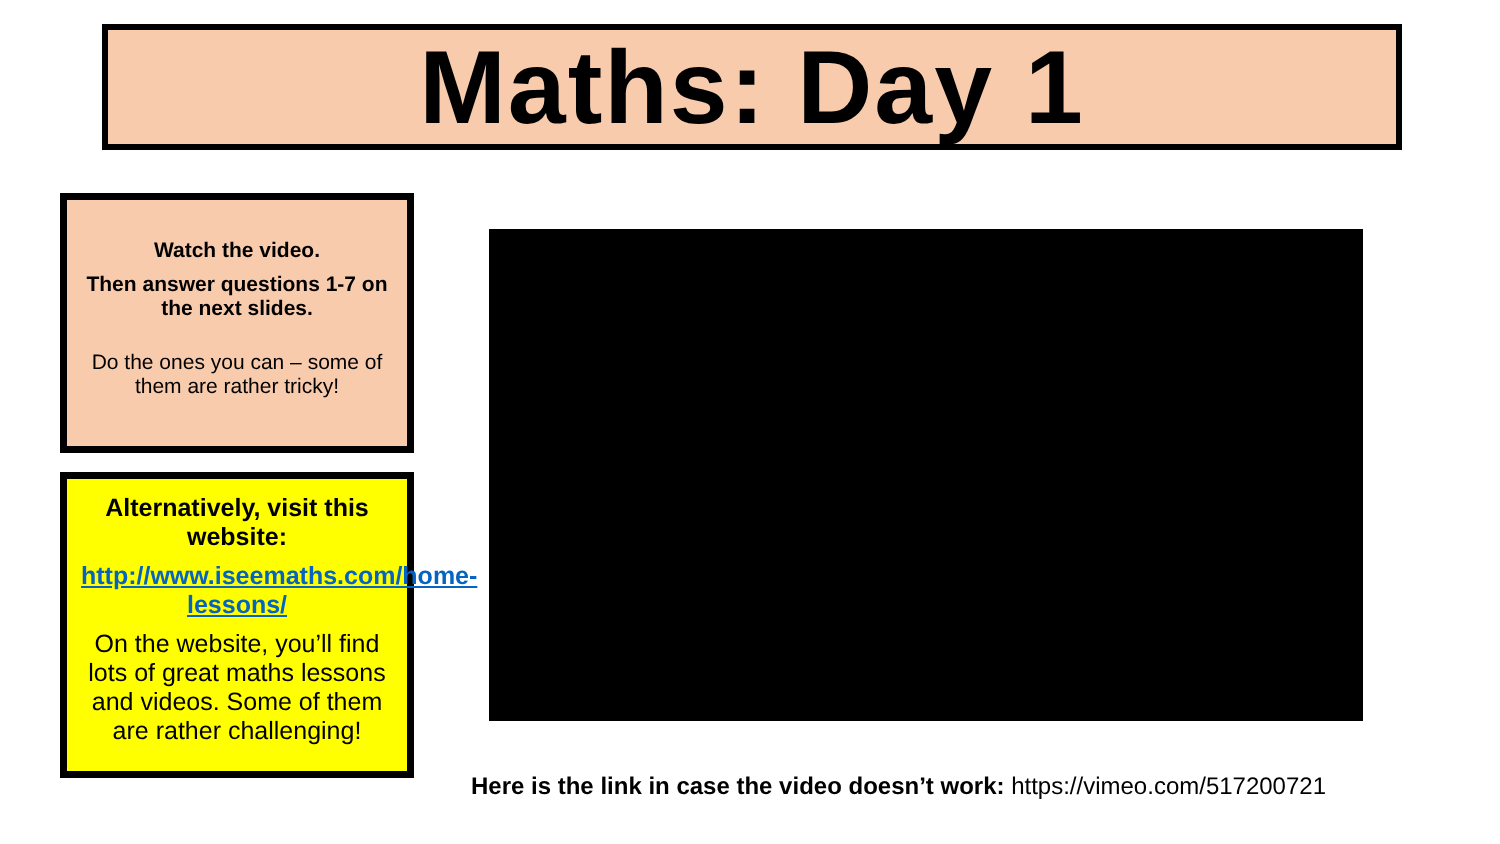Maths: Day 1
Watch the video.
Then answer questions 1-7 on the next slides.
Do the ones you can – some of them are rather tricky!
Alternatively, visit this website:
http://www.iseemaths.com/home-lessons/
On the website, you’ll find lots of great maths lessons and videos. Some of them are rather challenging!
Here is the link in case the video doesn’t work: https://vimeo.com/517200721